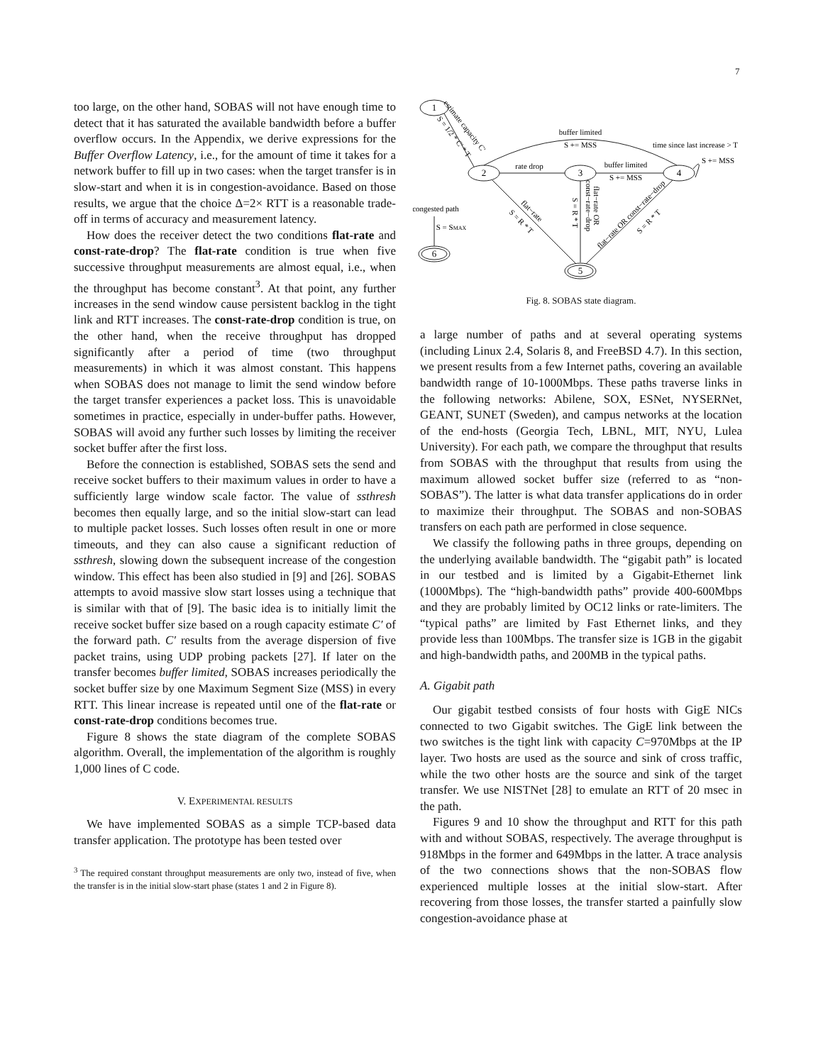7
too large, on the other hand, SOBAS will not have enough time to detect that it has saturated the available bandwidth before a buffer overflow occurs. In the Appendix, we derive expressions for the Buffer Overflow Latency, i.e., for the amount of time it takes for a network buffer to fill up in two cases: when the target transfer is in slow-start and when it is in congestion-avoidance. Based on those results, we argue that the choice Δ=2× RTT is a reasonable trade-off in terms of accuracy and measurement latency.
How does the receiver detect the two conditions flat-rate and const-rate-drop? The flat-rate condition is true when five successive throughput measurements are almost equal, i.e., when the throughput has become constant<sup>3</sup>. At that point, any further increases in the send window cause persistent backlog in the tight link and RTT increases. The const-rate-drop condition is true, on the other hand, when the receive throughput has dropped significantly after a period of time (two throughput measurements) in which it was almost constant. This happens when SOBAS does not manage to limit the send window before the target transfer experiences a packet loss. This is unavoidable sometimes in practice, especially in under-buffer paths. However, SOBAS will avoid any further such losses by limiting the receiver socket buffer after the first loss.
Before the connection is established, SOBAS sets the send and receive socket buffers to their maximum values in order to have a sufficiently large window scale factor. The value of ssthresh becomes then equally large, and so the initial slow-start can lead to multiple packet losses. Such losses often result in one or more timeouts, and they can also cause a significant reduction of ssthresh, slowing down the subsequent increase of the congestion window. This effect has been also studied in [9] and [26]. SOBAS attempts to avoid massive slow start losses using a technique that is similar with that of [9]. The basic idea is to initially limit the receive socket buffer size based on a rough capacity estimate C′ of the forward path. C′ results from the average dispersion of five packet trains, using UDP probing packets [27]. If later on the transfer becomes buffer limited, SOBAS increases periodically the socket buffer size by one Maximum Segment Size (MSS) in every RTT. This linear increase is repeated until one of the flat-rate or const-rate-drop conditions becomes true.
Figure 8 shows the state diagram of the complete SOBAS algorithm. Overall, the implementation of the algorithm is roughly 1,000 lines of C code.
V. EXPERIMENTAL RESULTS
We have implemented SOBAS as a simple TCP-based data transfer application. The prototype has been tested over
<sup>3</sup> The required constant throughput measurements are only two, instead of five, when the transfer is in the initial slow-start phase (states 1 and 2 in Figure 8).
1
2
3
4
5
6
buffer limited
S += MSS
rate drop
buffer limited
S += MSS
time since last increase > T
S += MSS
congested path
S = SMAX
estimate capacity C'
S = 1/2 * C' * T
flat−rate
S = R * T
S = R * T
flat−rate OR
const−rate−drop
flat−rate OR const−rate−drop
S = R * T
Fig. 8. SOBAS state diagram.
a large number of paths and at several operating systems (including Linux 2.4, Solaris 8, and FreeBSD 4.7). In this section, we present results from a few Internet paths, covering an available bandwidth range of 10-1000Mbps. These paths traverse links in the following networks: Abilene, SOX, ESNet, NYSERNet, GEANT, SUNET (Sweden), and campus networks at the location of the end-hosts (Georgia Tech, LBNL, MIT, NYU, Lulea University). For each path, we compare the throughput that results from SOBAS with the throughput that results from using the maximum allowed socket buffer size (referred to as “non-SOBAS”). The latter is what data transfer applications do in order to maximize their throughput. The SOBAS and non-SOBAS transfers on each path are performed in close sequence.
We classify the following paths in three groups, depending on the underlying available bandwidth. The “gigabit path” is located in our testbed and is limited by a Gigabit-Ethernet link (1000Mbps). The “high-bandwidth paths” provide 400-600Mbps and they are probably limited by OC12 links or rate-limiters. The “typical paths” are limited by Fast Ethernet links, and they provide less than 100Mbps. The transfer size is 1GB in the gigabit and high-bandwidth paths, and 200MB in the typical paths.
A. Gigabit path
Our gigabit testbed consists of four hosts with GigE NICs connected to two Gigabit switches. The GigE link between the two switches is the tight link with capacity C=970Mbps at the IP layer. Two hosts are used as the source and sink of cross traffic, while the two other hosts are the source and sink of the target transfer. We use NISTNet [28] to emulate an RTT of 20 msec in the path.
Figures 9 and 10 show the throughput and RTT for this path with and without SOBAS, respectively. The average throughput is 918Mbps in the former and 649Mbps in the latter. A trace analysis of the two connections shows that the non-SOBAS flow experienced multiple losses at the initial slow-start. After recovering from those losses, the transfer started a painfully slow congestion-avoidance phase at